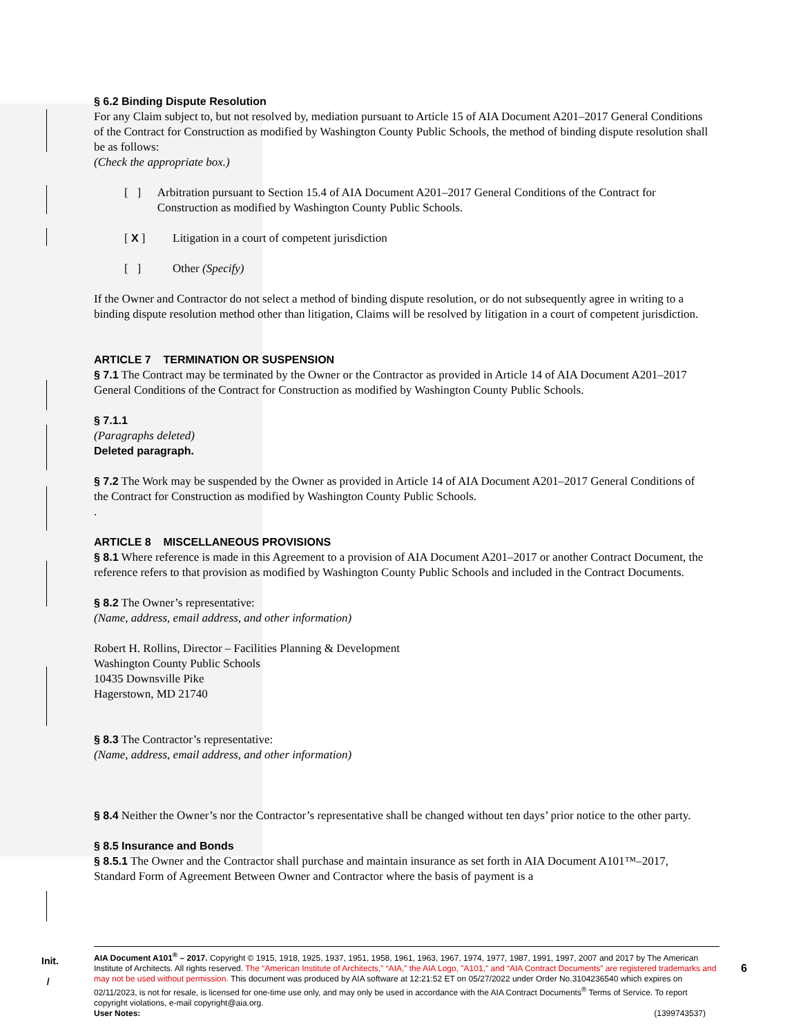§ 6.2 Binding Dispute Resolution
For any Claim subject to, but not resolved by, mediation pursuant to Article 15 of AIA Document A201–2017 General Conditions of the Contract for Construction as modified by Washington County Public Schools, the method of binding dispute resolution shall be as follows:
(Check the appropriate box.)
[ ] Arbitration pursuant to Section 15.4 of AIA Document A201–2017 General Conditions of the Contract for Construction as modified by Washington County Public Schools.
[ X ] Litigation in a court of competent jurisdiction
[ ] Other (Specify)
If the Owner and Contractor do not select a method of binding dispute resolution, or do not subsequently agree in writing to a binding dispute resolution method other than litigation, Claims will be resolved by litigation in a court of competent jurisdiction.
ARTICLE 7 TERMINATION OR SUSPENSION
§ 7.1 The Contract may be terminated by the Owner or the Contractor as provided in Article 14 of AIA Document A201–2017 General Conditions of the Contract for Construction as modified by Washington County Public Schools.
§ 7.1.1
(Paragraphs deleted)
Deleted paragraph.
§ 7.2 The Work may be suspended by the Owner as provided in Article 14 of AIA Document A201–2017 General Conditions of the Contract for Construction as modified by Washington County Public Schools.
.
ARTICLE 8 MISCELLANEOUS PROVISIONS
§ 8.1 Where reference is made in this Agreement to a provision of AIA Document A201–2017 or another Contract Document, the reference refers to that provision as modified by Washington County Public Schools and included in the Contract Documents.
§ 8.2 The Owner’s representative:
(Name, address, email address, and other information)
Robert H. Rollins, Director – Facilities Planning & Development
Washington County Public Schools
10435 Downsville Pike
Hagerstown, MD 21740
§ 8.3 The Contractor’s representative:
(Name, address, email address, and other information)
§ 8.4 Neither the Owner’s nor the Contractor’s representative shall be changed without ten days’ prior notice to the other party.
§ 8.5 Insurance and Bonds
§ 8.5.1 The Owner and the Contractor shall purchase and maintain insurance as set forth in AIA Document A101™–2017, Standard Form of Agreement Between Owner and Contractor where the basis of payment is a
Init.
/
AIA Document A101<sup>®</sup> – 2017. Copyright © 1915, 1918, 1925, 1937, 1951, 1958, 1961, 1963, 1967, 1974, 1977, 1987, 1991, 1997, 2007 and 2017 by The American Institute of Architects. All rights reserved. The “American Institute of Architects,” “AIA,” the AIA Logo, "A101," and “AIA Contract Documents” are registered trademarks and may not be used without permission. This document was produced by AIA software at 12:21:52 ET on 05/27/2022 under Order No.3104236540 which expires on 02/11/2023, is not for resale, is licensed for one-time use only, and may only be used in accordance with the AIA Contract Documents<sup>®</sup> Terms of Service. To report copyright violations, e-mail copyright@aia.org.
User Notes: (1399743537)
6